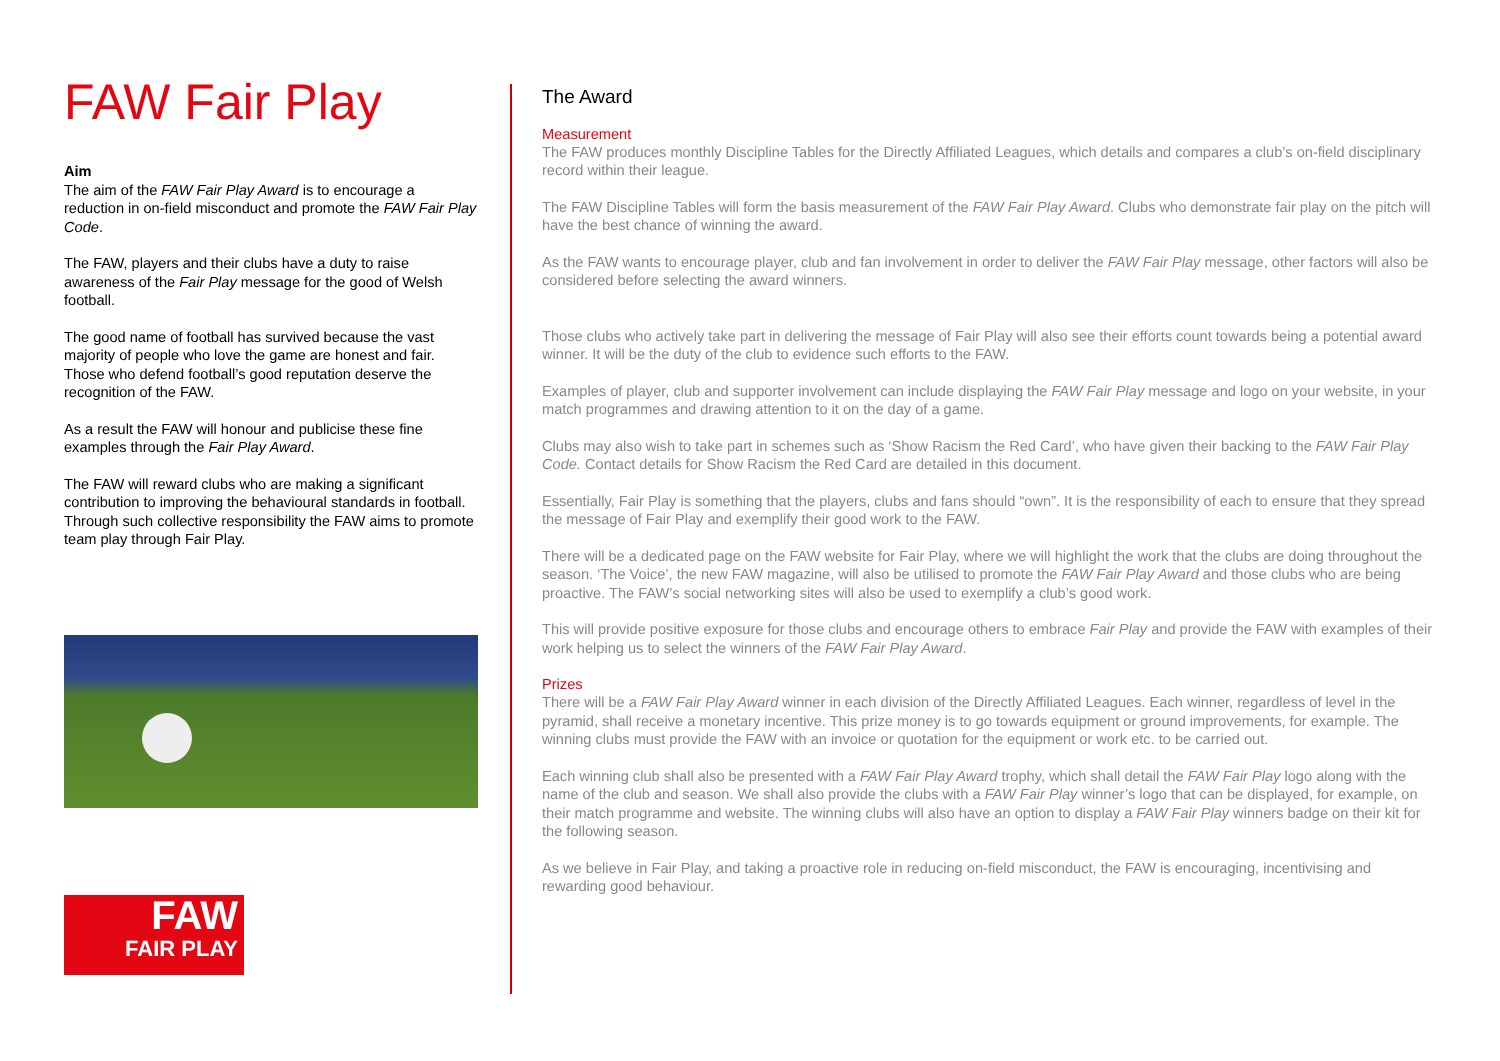FAW Fair Play
Aim
The aim of the FAW Fair Play Award is to encourage a reduction in on-field misconduct and promote the FAW Fair Play Code.
The FAW, players and their clubs have a duty to raise awareness of the Fair Play message for the good of Welsh football.
The good name of football has survived because the vast majority of people who love the game are honest and fair. Those who defend football’s good reputation deserve the recognition of the FAW.
As a result the FAW will honour and publicise these fine examples through the Fair Play Award.
The FAW will reward clubs who are making a significant contribution to improving the behavioural standards in football. Through such collective responsibility the FAW aims to promote team play through Fair Play.
FAW
FAIR PLAY
The Award
Measurement
The FAW produces monthly Discipline Tables for the Directly Affiliated Leagues, which details and compares a club’s on-field disciplinary record within their league.
The FAW Discipline Tables will form the basis measurement of the FAW Fair Play Award. Clubs who demonstrate fair play on the pitch will have the best chance of winning the award.
As the FAW wants to encourage player, club and fan involvement in order to deliver the FAW Fair Play message, other factors will also be considered before selecting the award winners.
Those clubs who actively take part in delivering the message of Fair Play will also see their efforts count towards being a potential award winner. It will be the duty of the club to evidence such efforts to the FAW.
Examples of player, club and supporter involvement can include displaying the FAW Fair Play message and logo on your website, in your match programmes and drawing attention to it on the day of a game.
Clubs may also wish to take part in schemes such as ‘Show Racism the Red Card’, who have given their backing to the FAW Fair Play Code. Contact details for Show Racism the Red Card are detailed in this document.
Essentially, Fair Play is something that the players, clubs and fans should “own”. It is the responsibility of each to ensure that they spread the message of Fair Play and exemplify their good work to the FAW.
There will be a dedicated page on the FAW website for Fair Play, where we will highlight the work that the clubs are doing throughout the season. ‘The Voice’, the new FAW magazine, will also be utilised to promote the FAW Fair Play Award and those clubs who are being proactive. The FAW’s social networking sites will also be used to exemplify a club’s good work.
This will provide positive exposure for those clubs and encourage others to embrace Fair Play and provide the FAW with examples of their work helping us to select the winners of the FAW Fair Play Award.
Prizes
There will be a FAW Fair Play Award winner in each division of the Directly Affiliated Leagues. Each winner, regardless of level in the pyramid, shall receive a monetary incentive. This prize money is to go towards equipment or ground improvements, for example. The winning clubs must provide the FAW with an invoice or quotation for the equipment or work etc. to be carried out.
Each winning club shall also be presented with a FAW Fair Play Award trophy, which shall detail the FAW Fair Play logo along with the name of the club and season. We shall also provide the clubs with a FAW Fair Play winner’s logo that can be displayed, for example, on their match programme and website. The winning clubs will also have an option to display a FAW Fair Play winners badge on their kit for the following season.
As we believe in Fair Play, and taking a proactive role in reducing on-field misconduct, the FAW is encouraging, incentivising and rewarding good behaviour.